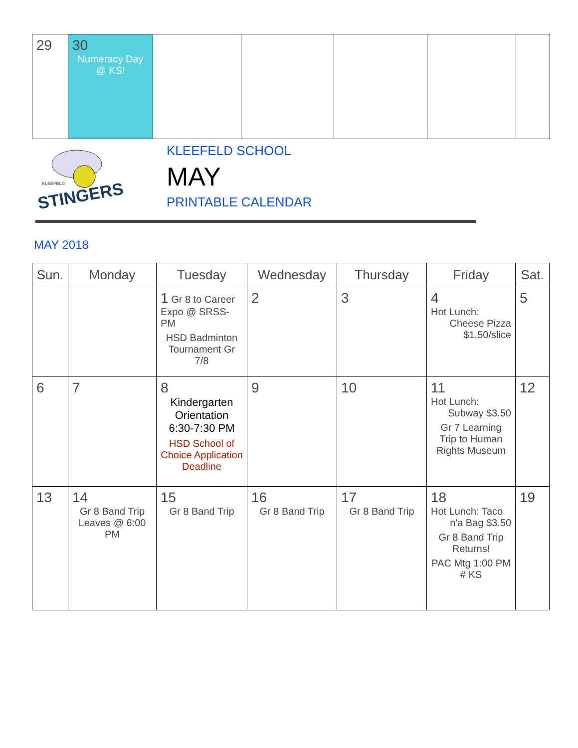| 29 | 30 Numeracy Day @ KS! | | | | | |
STINGERS
KLEEFELD
KLEEFELD SCHOOL
MAY
PRINTABLE CALENDAR
MAY 2018
| Sun. | Monday | Tuesday | Wednesday | Thursday | Friday | Sat. |
| --- | --- | --- | --- | --- | --- | --- |
| | | 1 Gr 8 to Career Expo @ SRSS-PM HSD Badminton Tournament Gr 7/8 | 2 | 3 | 4 Hot Lunch: Cheese Pizza $1.50/slice | 5 |
| 6 | 7 | 8 Kindergarten Orientation 6:30-7:30 PM HSD School of Choice Application Deadline | 9 | 10 | 11 Hot Lunch: Subway $3.50 Gr 7 Learning Trip to Human Rights Museum | 12 |
| 13 | 14 Gr 8 Band Trip Leaves @ 6:00 PM | 15 Gr 8 Band Trip | 16 Gr 8 Band Trip | 17 Gr 8 Band Trip | 18 Hot Lunch: Taco n'a Bag $3.50 Gr 8 Band Trip Returns! PAC Mtg 1:00 PM # KS | 19 |